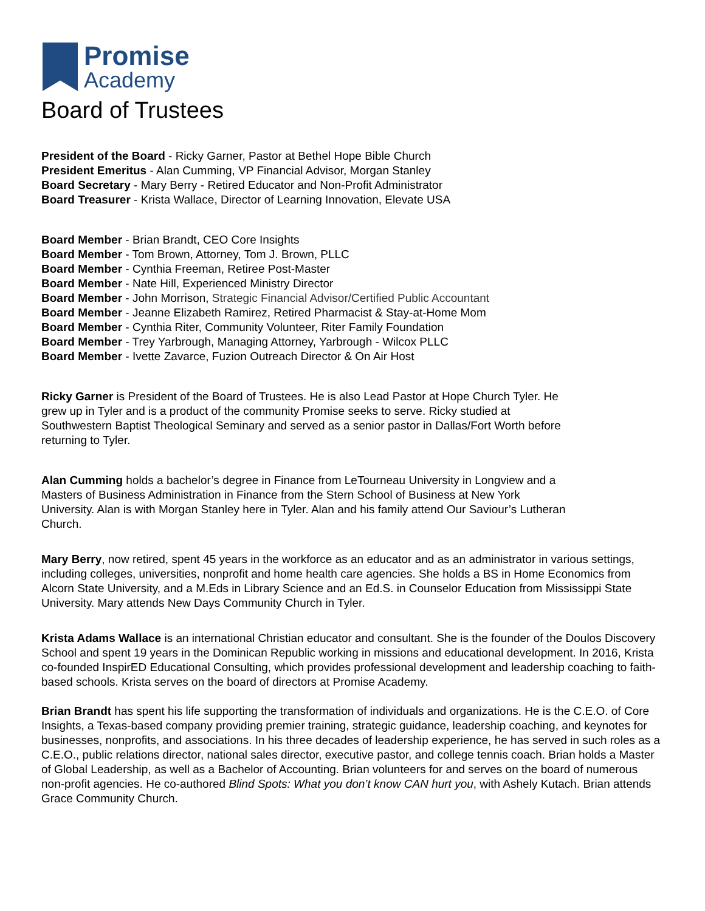Promise
Academy
Board of Trustees
President of the Board - Ricky Garner, Pastor at Bethel Hope Bible Church
President Emeritus - Alan Cumming, VP Financial Advisor, Morgan Stanley
Board Secretary - Mary Berry - Retired Educator and Non-Profit Administrator
Board Treasurer - Krista Wallace, Director of Learning Innovation, Elevate USA
Board Member - Brian Brandt, CEO Core Insights
Board Member - Tom Brown, Attorney, Tom J. Brown, PLLC
Board Member - Cynthia Freeman, Retiree Post-Master
Board Member - Nate Hill, Experienced Ministry Director
Board Member - John Morrison, Strategic Financial Advisor/Certified Public Accountant
Board Member - Jeanne Elizabeth Ramirez, Retired Pharmacist & Stay-at-Home Mom
Board Member - Cynthia Riter, Community Volunteer, Riter Family Foundation
Board Member - Trey Yarbrough, Managing Attorney, Yarbrough - Wilcox PLLC
Board Member - Ivette Zavarce, Fuzion Outreach Director & On Air Host
Ricky Garner is President of the Board of Trustees. He is also Lead Pastor at Hope Church Tyler. He grew up in Tyler and is a product of the community Promise seeks to serve. Ricky studied at Southwestern Baptist Theological Seminary and served as a senior pastor in Dallas/Fort Worth before returning to Tyler.
Alan Cumming holds a bachelor’s degree in Finance from LeTourneau University in Longview and a Masters of Business Administration in Finance from the Stern School of Business at New York University. Alan is with Morgan Stanley here in Tyler. Alan and his family attend Our Saviour’s Lutheran Church.
Mary Berry, now retired, spent 45 years in the workforce as an educator and as an administrator in various settings, including colleges, universities, nonprofit and home health care agencies. She holds a BS in Home Economics from Alcorn State University, and a M.Eds in Library Science and an Ed.S. in Counselor Education from Mississippi State University. Mary attends New Days Community Church in Tyler.
Krista Adams Wallace is an international Christian educator and consultant. She is the founder of the Doulos Discovery School and spent 19 years in the Dominican Republic working in missions and educational development. In 2016, Krista co-founded InspirED Educational Consulting, which provides professional development and leadership coaching to faith-based schools. Krista serves on the board of directors at Promise Academy.
Brian Brandt has spent his life supporting the transformation of individuals and organizations. He is the C.E.O. of Core Insights, a Texas-based company providing premier training, strategic guidance, leadership coaching, and keynotes for businesses, nonprofits, and associations. In his three decades of leadership experience, he has served in such roles as a C.E.O., public relations director, national sales director, executive pastor, and college tennis coach. Brian holds a Master of Global Leadership, as well as a Bachelor of Accounting. Brian volunteers for and serves on the board of numerous non-profit agencies. He co-authored Blind Spots: What you don’t know CAN hurt you, with Ashely Kutach. Brian attends Grace Community Church.